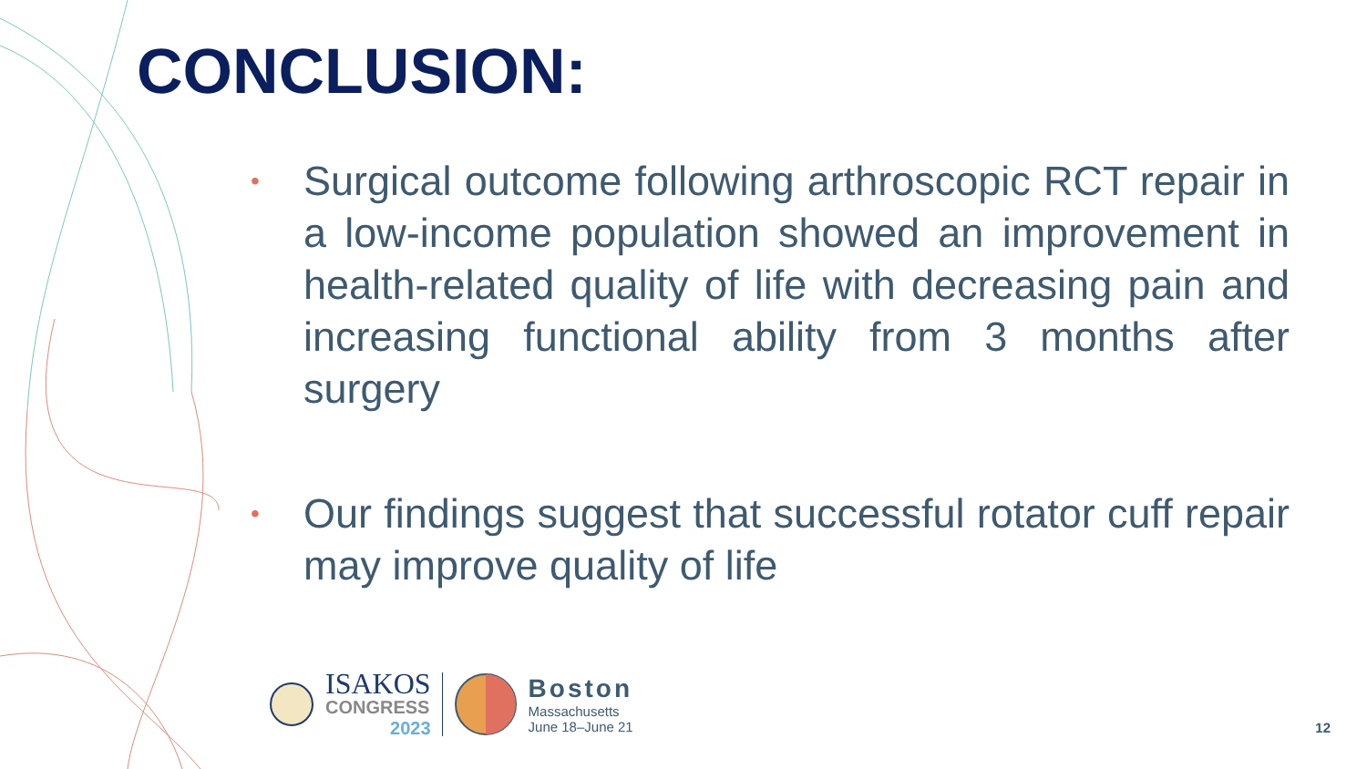CONCLUSION:
•
Surgical outcome following arthroscopic RCT repair in a low-income population showed an improvement in health-related quality of life with decreasing pain and increasing functional ability from 3 months after surgery
•
Our findings suggest that successful rotator cuff repair may improve quality of life
ISAKOS
CONGRESS
2023
Boston
Massachusetts
June 18–June 21
12